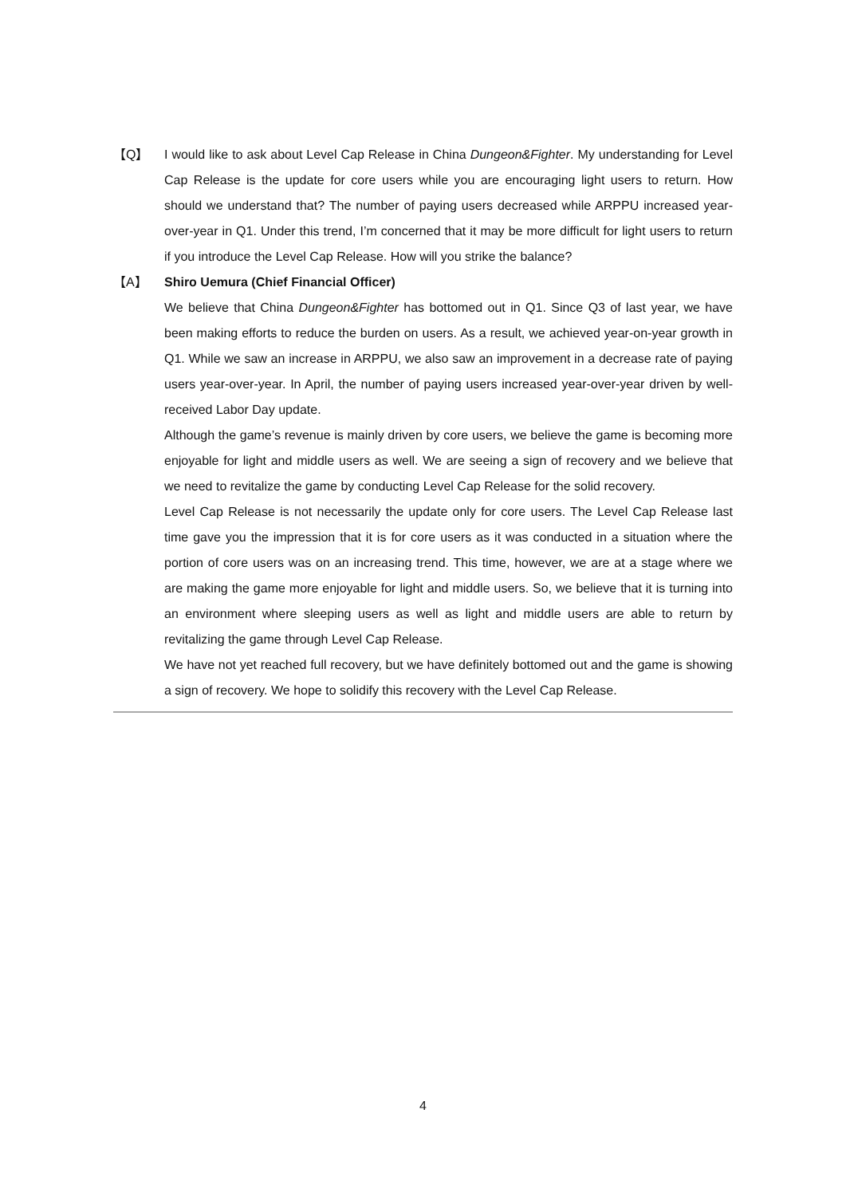【Q】 I would like to ask about Level Cap Release in China Dungeon&Fighter. My understanding for Level Cap Release is the update for core users while you are encouraging light users to return. How should we understand that? The number of paying users decreased while ARPPU increased year-over-year in Q1. Under this trend, I’m concerned that it may be more difficult for light users to return if you introduce the Level Cap Release. How will you strike the balance?
【A】 Shiro Uemura (Chief Financial Officer)
We believe that China Dungeon&Fighter has bottomed out in Q1. Since Q3 of last year, we have been making efforts to reduce the burden on users. As a result, we achieved year-on-year growth in Q1. While we saw an increase in ARPPU, we also saw an improvement in a decrease rate of paying users year-over-year. In April, the number of paying users increased year-over-year driven by well-received Labor Day update.
Although the game’s revenue is mainly driven by core users, we believe the game is becoming more enjoyable for light and middle users as well. We are seeing a sign of recovery and we believe that we need to revitalize the game by conducting Level Cap Release for the solid recovery.
Level Cap Release is not necessarily the update only for core users. The Level Cap Release last time gave you the impression that it is for core users as it was conducted in a situation where the portion of core users was on an increasing trend. This time, however, we are at a stage where we are making the game more enjoyable for light and middle users. So, we believe that it is turning into an environment where sleeping users as well as light and middle users are able to return by revitalizing the game through Level Cap Release.
We have not yet reached full recovery, but we have definitely bottomed out and the game is showing a sign of recovery. We hope to solidify this recovery with the Level Cap Release.
4